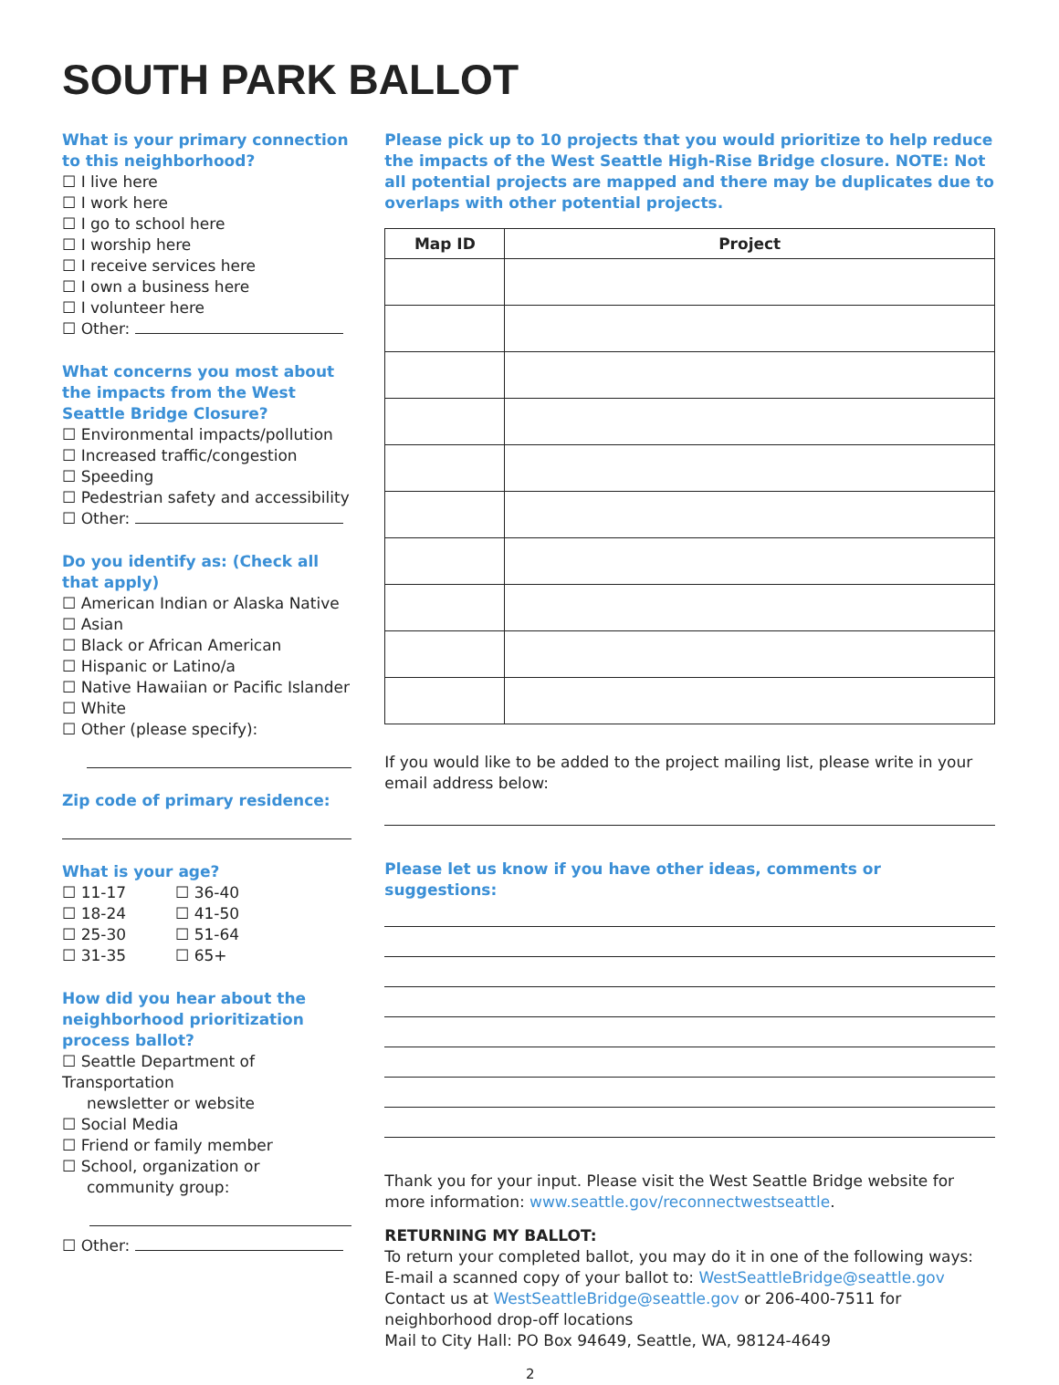SOUTH PARK BALLOT
What is your primary connection to this neighborhood?
☐ I live here
☐ I work here
☐ I go to school here
☐ I worship here
☐ I receive services here
☐ I own a business here
☐ I volunteer here
☐ Other:
What concerns you most about the impacts from the West Seattle Bridge Closure?
☐ Environmental impacts/pollution
☐ Increased traffic/congestion
☐ Speeding
☐ Pedestrian safety and accessibility
☐ Other:
Do you identify as: (Check all that apply)
☐ American Indian or Alaska Native
☐ Asian
☐ Black or African American
☐ Hispanic or Latino/a
☐ Native Hawaiian or Pacific Islander
☐ White
☐ Other (please specify):
Zip code of primary residence:
What is your age?
☐ 11-17 ☐ 36-40 ☐ 18-24 ☐ 41-50 ☐ 25-30 ☐ 51-64 ☐ 31-35 ☐ 65+
How did you hear about the neighborhood prioritization process ballot?
☐ Seattle Department of Transportation
newsletter or website
☐ Social Media
☐ Friend or family member
☐ School, organization or
community group:
☐ Other:
Please pick up to 10 projects that you would prioritize to help reduce the impacts of the West Seattle High-Rise Bridge closure. NOTE: Not all potential projects are mapped and there may be duplicates due to overlaps with other potential projects.
| Map ID | Project |
| --- | --- |
If you would like to be added to the project mailing list, please write in your email address below:
Please let us know if you have other ideas, comments or suggestions:
Thank you for your input. Please visit the West Seattle Bridge website for more information: www.seattle.gov/reconnectwestseattle.
RETURNING MY BALLOT:
To return your completed ballot, you may do it in one of the following ways:
E-mail a scanned copy of your ballot to: WestSeattleBridge@seattle.gov
Contact us at WestSeattleBridge@seattle.gov or 206-400-7511 for neighborhood drop-off locations
Mail to City Hall: PO Box 94649, Seattle, WA, 98124-4649
2